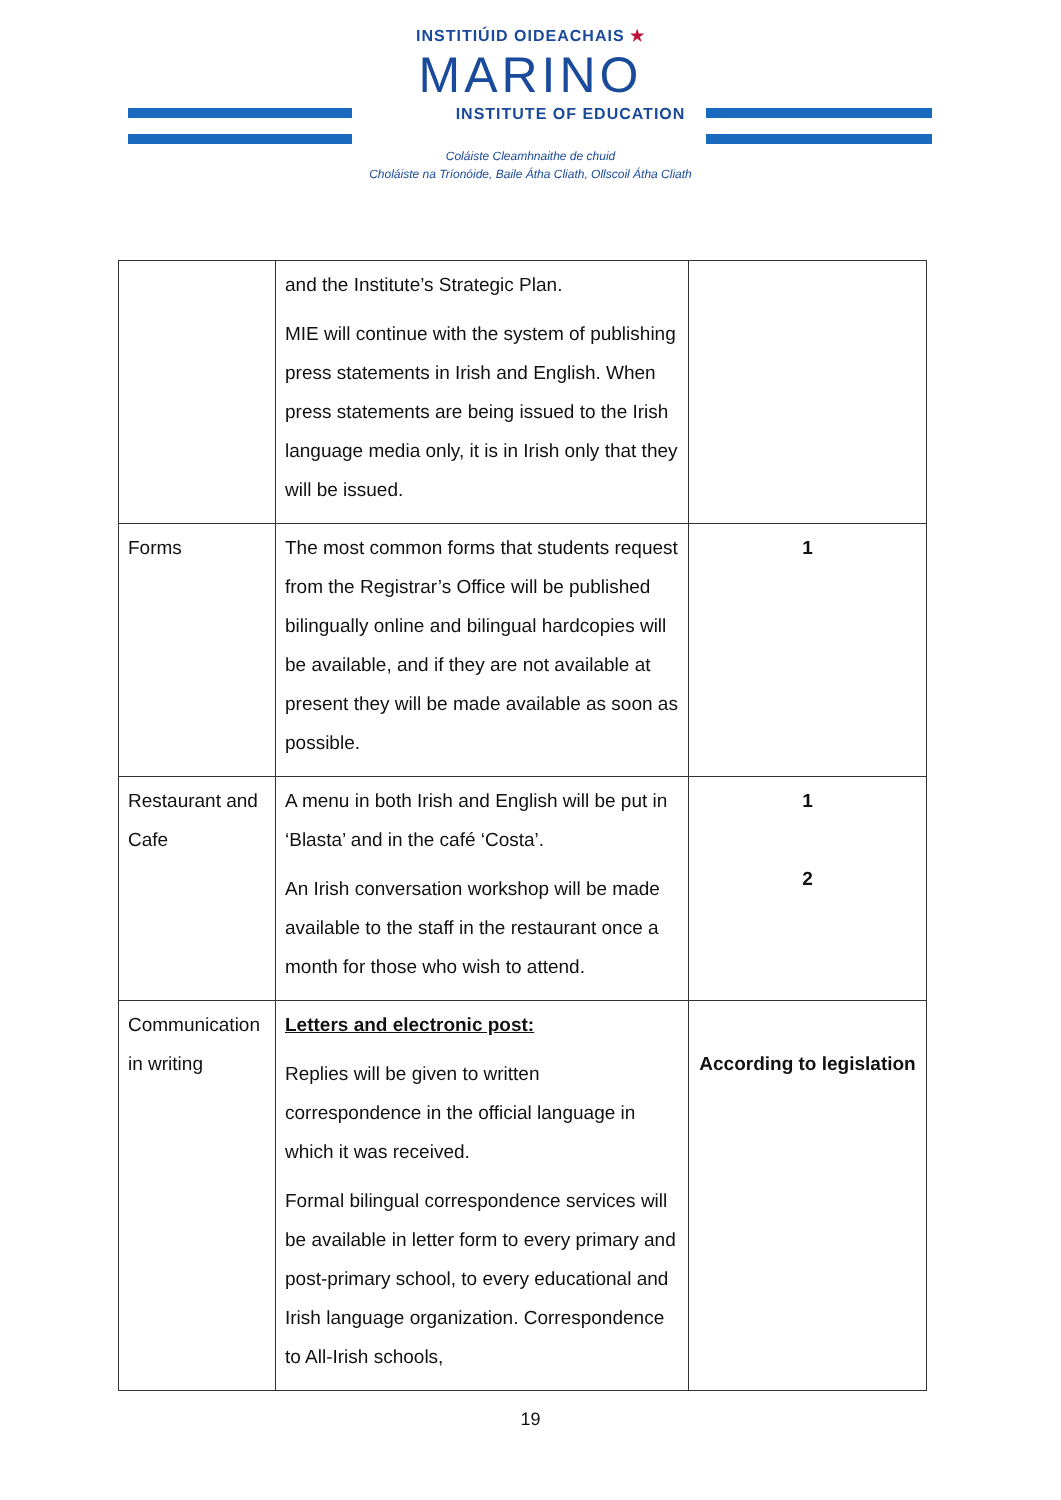INSTITIÚID OIDEACHAIS ★
MARINO
INSTITUTE OF EDUCATION
Coláiste Cleamhnaithe de chuid
Choláiste na Tríonóide, Baile Átha Cliath, Ollscoil Átha Cliath
| | and the Institute’s Strategic Plan. MIE will continue with the system of publishing press statements in Irish and English. When press statements are being issued to the Irish language media only, it is in Irish only that they will be issued. | |
| Forms | The most common forms that students request from the Registrar’s Office will be published bilingually online and bilingual hardcopies will be available, and if they are not available at present they will be made available as soon as possible. | 1 |
| Restaurant and Cafe | A menu in both Irish and English will be put in ‘Blasta’ and in the café ‘Costa’. An Irish conversation workshop will be made available to the staff in the restaurant once a month for those who wish to attend. | 1 2 |
| Communication in writing | Letters and electronic post: Replies will be given to written correspondence in the official language in which it was received. Formal bilingual correspondence services will be available in letter form to every primary and post-primary school, to every educational and Irish language organization. Correspondence to All-Irish schools, | According to legislation |
19